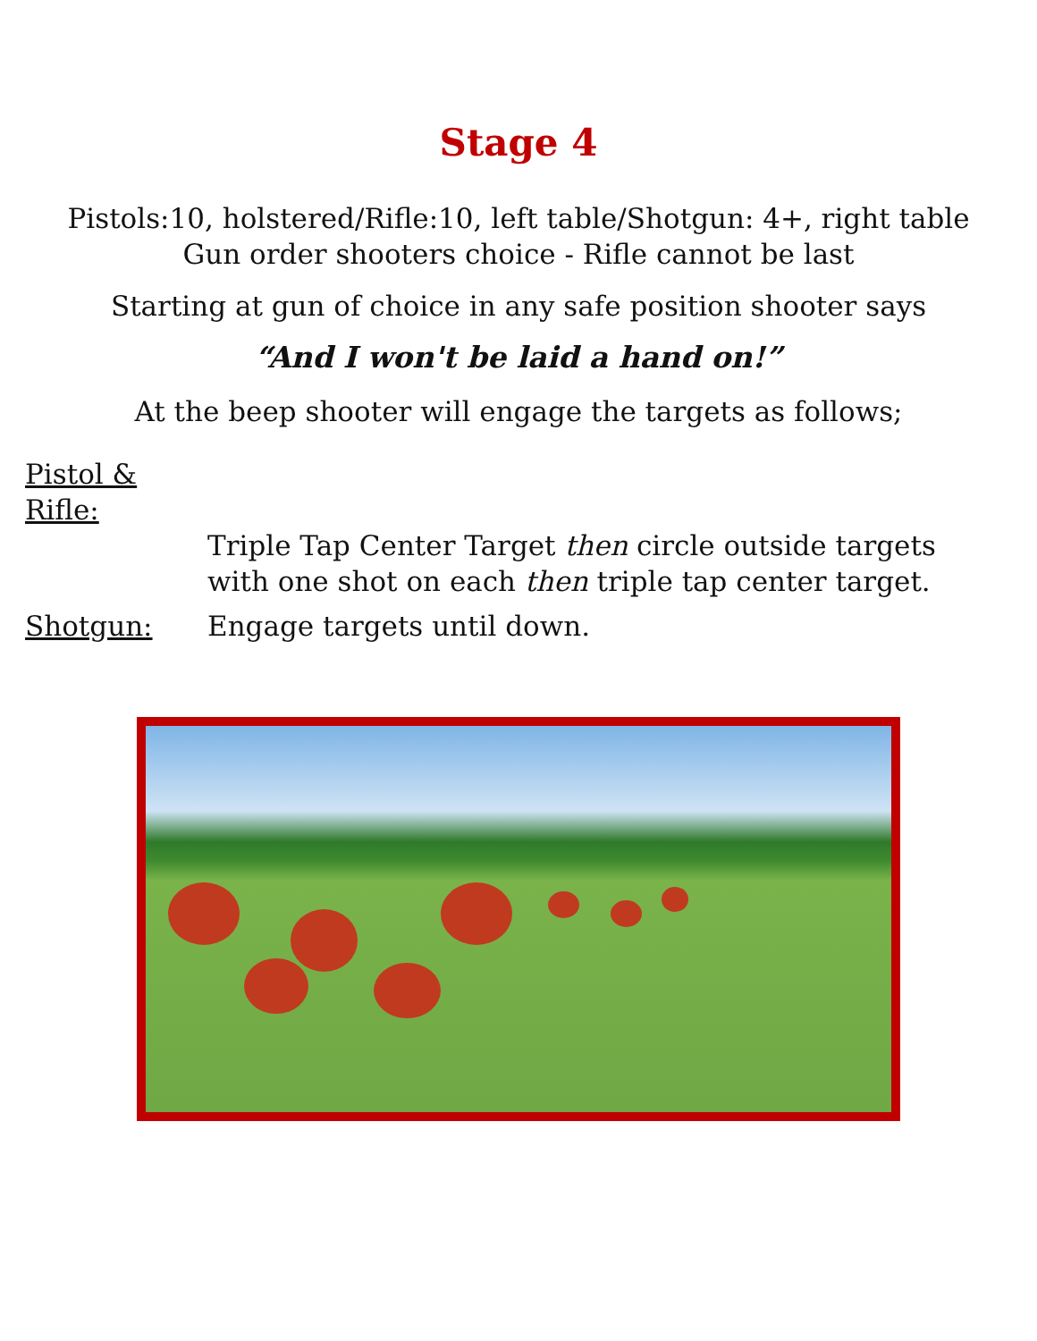Stage 4
Pistols:10, holstered/Rifle:10, left table/Shotgun: 4+, right table
Gun order shooters choice - Rifle cannot be last
Starting at gun of choice in any safe position shooter says
“And I won't be laid a hand on!”
At the beep shooter will engage the targets as follows;
Pistol & Rifle:
Triple Tap Center Target then circle outside targets
with one shot on each then triple tap center target.
Shotgun: Engage targets until down.